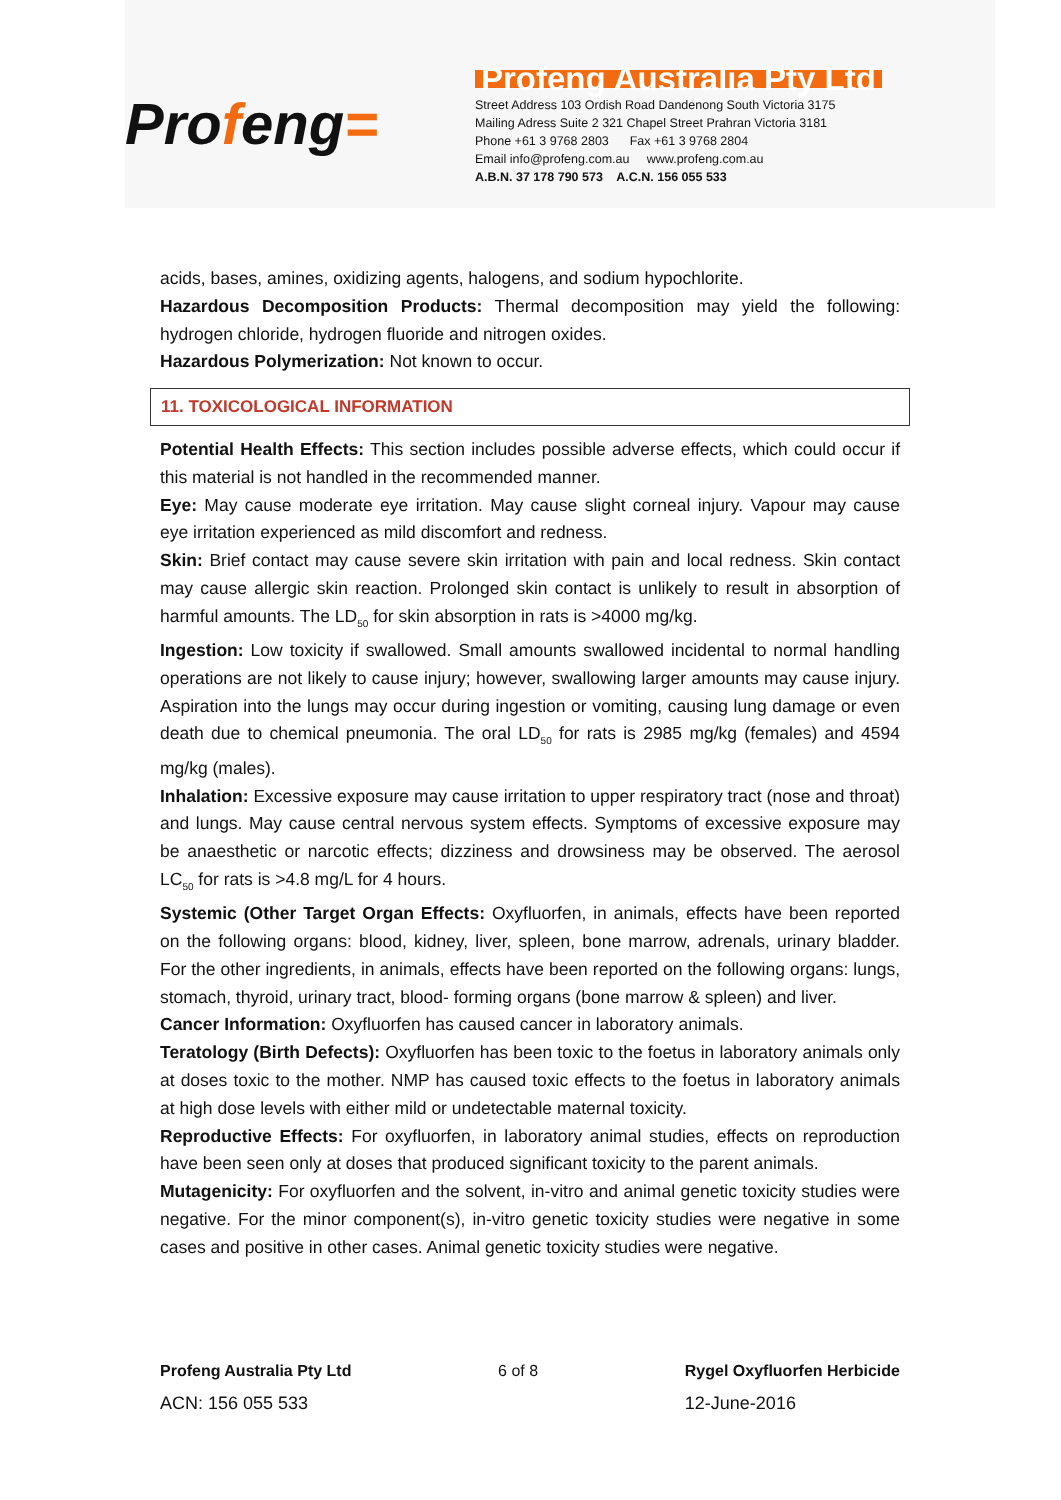Profeng=
Profeng Australia Pty Ltd
Street Address 103 Ordish Road Dandenong South Victoria 3175
Mailing Adress Suite 2 321 Chapel Street Prahran Victoria 3181
Phone +61 3 9768 2803 Fax +61 3 9768 2804
Email info@profeng.com.au www.profeng.com.au
A.B.N. 37 178 790 573 A.C.N. 156 055 533
acids, bases, amines, oxidizing agents, halogens, and sodium hypochlorite.
Hazardous Decomposition Products: Thermal decomposition may yield the following: hydrogen chloride, hydrogen fluoride and nitrogen oxides.
Hazardous Polymerization: Not known to occur.
11. TOXICOLOGICAL INFORMATION
Potential Health Effects: This section includes possible adverse effects, which could occur if this material is not handled in the recommended manner.
Eye: May cause moderate eye irritation. May cause slight corneal injury. Vapour may cause eye irritation experienced as mild discomfort and redness.
Skin: Brief contact may cause severe skin irritation with pain and local redness. Skin contact may cause allergic skin reaction. Prolonged skin contact is unlikely to result in absorption of harmful amounts. The LD<sub>50</sub> for skin absorption in rats is >4000 mg/kg.
Ingestion: Low toxicity if swallowed. Small amounts swallowed incidental to normal handling operations are not likely to cause injury; however, swallowing larger amounts may cause injury. Aspiration into the lungs may occur during ingestion or vomiting, causing lung damage or even death due to chemical pneumonia. The oral LD<sub>50</sub> for rats is 2985 mg/kg (females) and 4594 mg/kg (males).
Inhalation: Excessive exposure may cause irritation to upper respiratory tract (nose and throat) and lungs. May cause central nervous system effects. Symptoms of excessive exposure may be anaesthetic or narcotic effects; dizziness and drowsiness may be observed. The aerosol LC<sub>50</sub> for rats is >4.8 mg/L for 4 hours.
Systemic (Other Target Organ Effects: Oxyfluorfen, in animals, effects have been reported on the following organs: blood, kidney, liver, spleen, bone marrow, adrenals, urinary bladder. For the other ingredients, in animals, effects have been reported on the following organs: lungs, stomach, thyroid, urinary tract, blood- forming organs (bone marrow & spleen) and liver.
Cancer Information: Oxyfluorfen has caused cancer in laboratory animals.
Teratology (Birth Defects): Oxyfluorfen has been toxic to the foetus in laboratory animals only at doses toxic to the mother. NMP has caused toxic effects to the foetus in laboratory animals at high dose levels with either mild or undetectable maternal toxicity.
Reproductive Effects: For oxyfluorfen, in laboratory animal studies, effects on reproduction have been seen only at doses that produced significant toxicity to the parent animals.
Mutagenicity: For oxyfluorfen and the solvent, in-vitro and animal genetic toxicity studies were negative. For the minor component(s), in-vitro genetic toxicity studies were negative in some cases and positive in other cases. Animal genetic toxicity studies were negative.
Profeng Australia Pty Ltd
ACN: 156 055 533
6 of 8 Rygel Oxyfluorfen Herbicide
12-June-2016